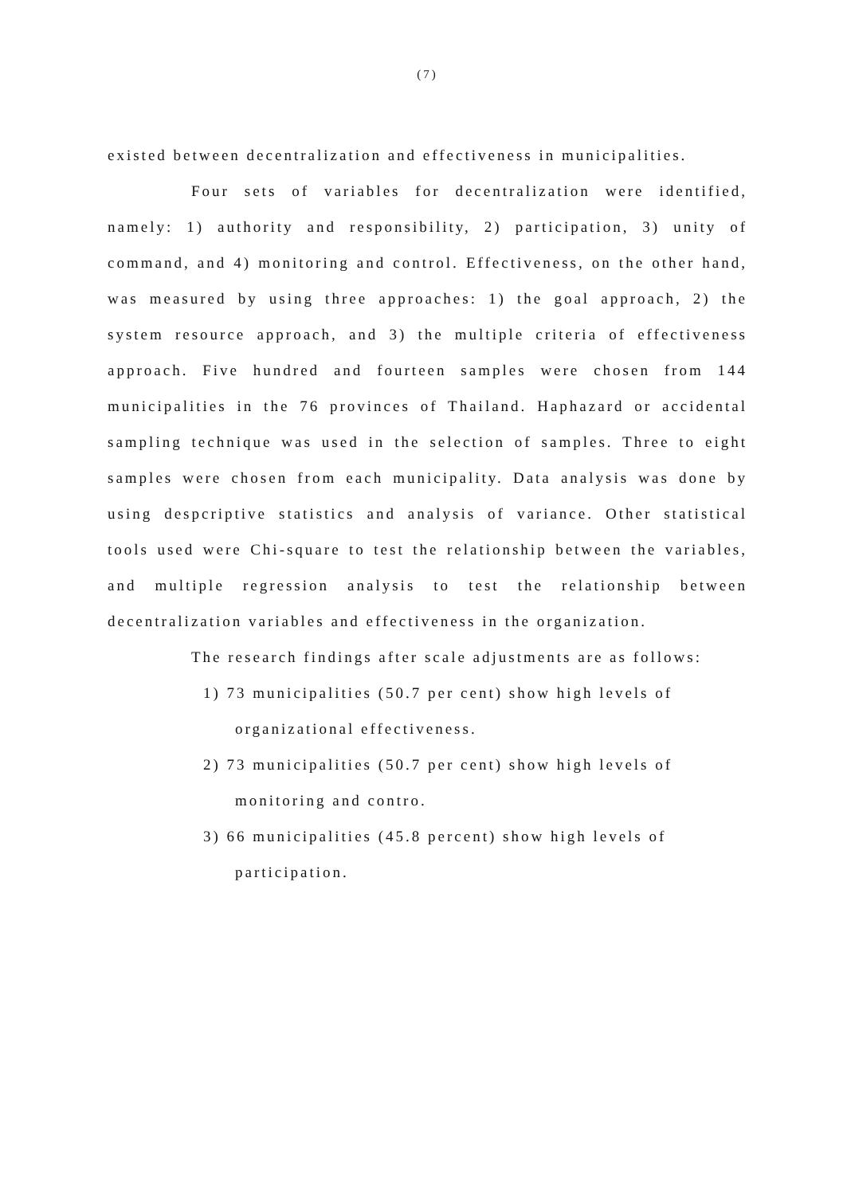(7)
existed between decentralization and effectiveness in municipalities.
Four sets of variables for decentralization were identified, namely: 1) authority and responsibility, 2) participation, 3) unity of command, and 4) monitoring and control. Effectiveness, on the other hand, was measured by using three approaches: 1) the goal approach, 2) the system resource approach, and 3) the multiple criteria of effectiveness approach. Five hundred and fourteen samples were chosen from 144 municipalities in the 76 provinces of Thailand. Haphazard or accidental sampling technique was used in the selection of samples. Three to eight samples were chosen from each municipality. Data analysis was done by using despcriptive statistics and analysis of variance. Other statistical tools used were Chi-square to test the relationship between the variables, and multiple regression analysis to test the relationship between decentralization variables and effectiveness in the organization.
The research findings after scale adjustments are as follows:
1) 73 municipalities (50.7 per cent) show high levels of organizational effectiveness.
2) 73 municipalities (50.7 per cent) show high levels of monitoring and contro.
3) 66 municipalities (45.8 percent) show high levels of participation.